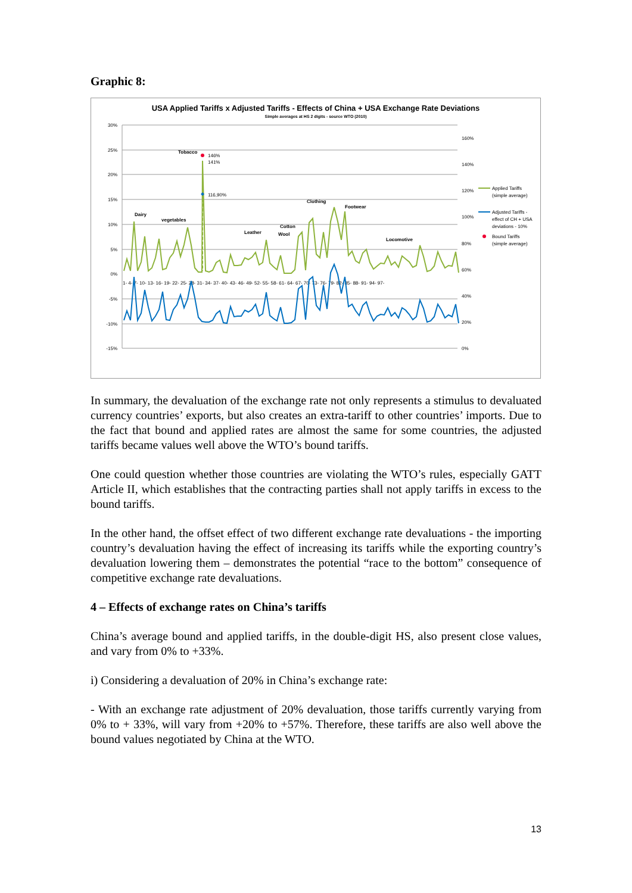Graphic 8:
USA Applied Tariffs x Adjusted Tariffs - Effects of China + USA Exchange Rate Deviations
Simple averages at HS 2 digits - source WTO (2010)
30%
25%
20%
15%
10%
5%
0%
-5%
-10%
-15%
160%
140%
120%
100%
80%
60%
40%
20%
0%
1- 4- 7- 10- 13- 16- 19- 22- 25- 28- 31- 34- 37- 40- 43- 46- 49- 52- 55- 58- 61- 64- 67- 70- 73- 76- 79- 82- 85- 88- 91- 94- 97-
146%
141%
116,90%
Tobacco
Dairy
vegetables
Leather
Cotton
Wool
Clothing
Footwear
Locomotive
Applied Tariffs
(simple average)
Adjusted Tariffs -
effect of CH + USA
deviations - 10%
Bound Tariffs
(simple average)
In summary, the devaluation of the exchange rate not only represents a stimulus to devaluated currency countries’ exports, but also creates an extra-tariff to other countries’ imports. Due to the fact that bound and applied rates are almost the same for some countries, the adjusted tariffs became values well above the WTO’s bound tariffs.
One could question whether those countries are violating the WTO’s rules, especially GATT Article II, which establishes that the contracting parties shall not apply tariffs in excess to the bound tariffs.
In the other hand, the offset effect of two different exchange rate devaluations - the importing country’s devaluation having the effect of increasing its tariffs while the exporting country’s devaluation lowering them – demonstrates the potential “race to the bottom” consequence of competitive exchange rate devaluations.
4 – Effects of exchange rates on China’s tariffs
China’s average bound and applied tariffs, in the double-digit HS, also present close values, and vary from 0% to +33%.
i) Considering a devaluation of 20% in China’s exchange rate:
- With an exchange rate adjustment of 20% devaluation, those tariffs currently varying from 0% to + 33%, will vary from +20% to +57%. Therefore, these tariffs are also well above the bound values negotiated by China at the WTO.
13